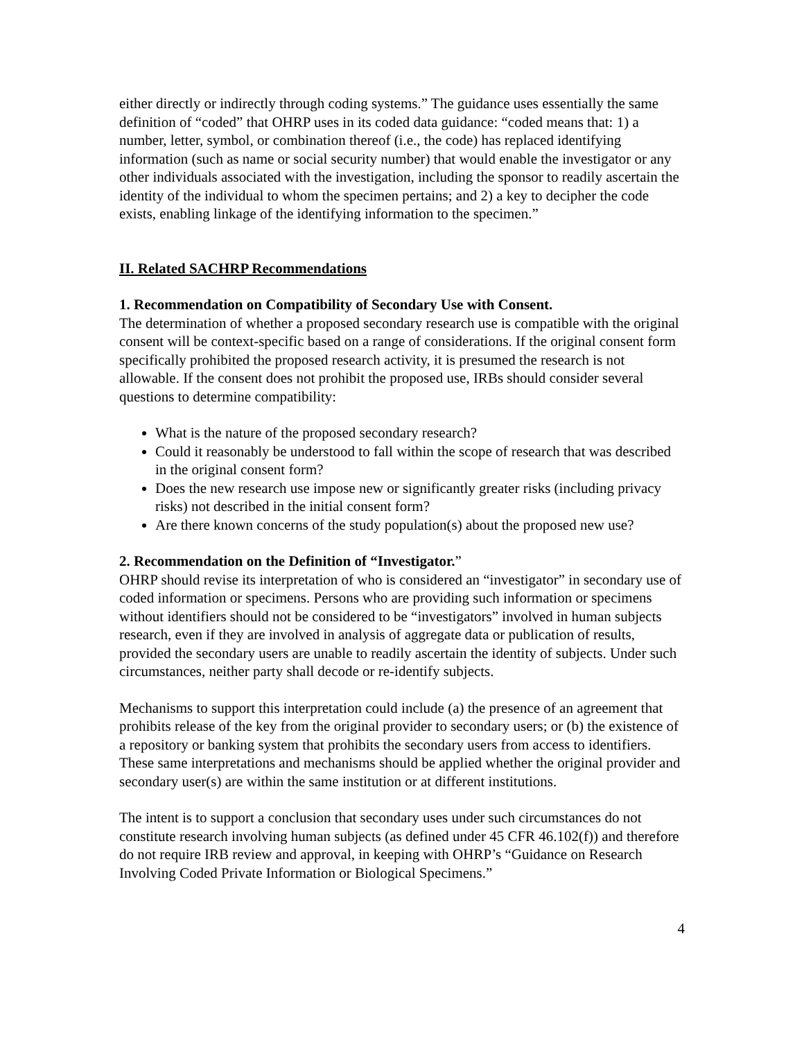either directly or indirectly through coding systems.” The guidance uses essentially the same definition of “coded” that OHRP uses in its coded data guidance: “coded means that: 1) a number, letter, symbol, or combination thereof (i.e., the code) has replaced identifying information (such as name or social security number) that would enable the investigator or any other individuals associated with the investigation, including the sponsor to readily ascertain the identity of the individual to whom the specimen pertains; and 2) a key to decipher the code exists, enabling linkage of the identifying information to the specimen.”
II. Related SACHRP Recommendations
1. Recommendation on Compatibility of Secondary Use with Consent.
The determination of whether a proposed secondary research use is compatible with the original consent will be context-specific based on a range of considerations. If the original consent form specifically prohibited the proposed research activity, it is presumed the research is not allowable. If the consent does not prohibit the proposed use, IRBs should consider several questions to determine compatibility:
What is the nature of the proposed secondary research?
Could it reasonably be understood to fall within the scope of research that was described in the original consent form?
Does the new research use impose new or significantly greater risks (including privacy risks) not described in the initial consent form?
Are there known concerns of the study population(s) about the proposed new use?
2. Recommendation on the Definition of “Investigator.”
OHRP should revise its interpretation of who is considered an “investigator” in secondary use of coded information or specimens. Persons who are providing such information or specimens without identifiers should not be considered to be “investigators” involved in human subjects research, even if they are involved in analysis of aggregate data or publication of results, provided the secondary users are unable to readily ascertain the identity of subjects. Under such circumstances, neither party shall decode or re-identify subjects.
Mechanisms to support this interpretation could include (a) the presence of an agreement that prohibits release of the key from the original provider to secondary users; or (b) the existence of a repository or banking system that prohibits the secondary users from access to identifiers. These same interpretations and mechanisms should be applied whether the original provider and secondary user(s) are within the same institution or at different institutions.
The intent is to support a conclusion that secondary uses under such circumstances do not constitute research involving human subjects (as defined under 45 CFR 46.102(f)) and therefore do not require IRB review and approval, in keeping with OHRP’s “Guidance on Research Involving Coded Private Information or Biological Specimens.”
4